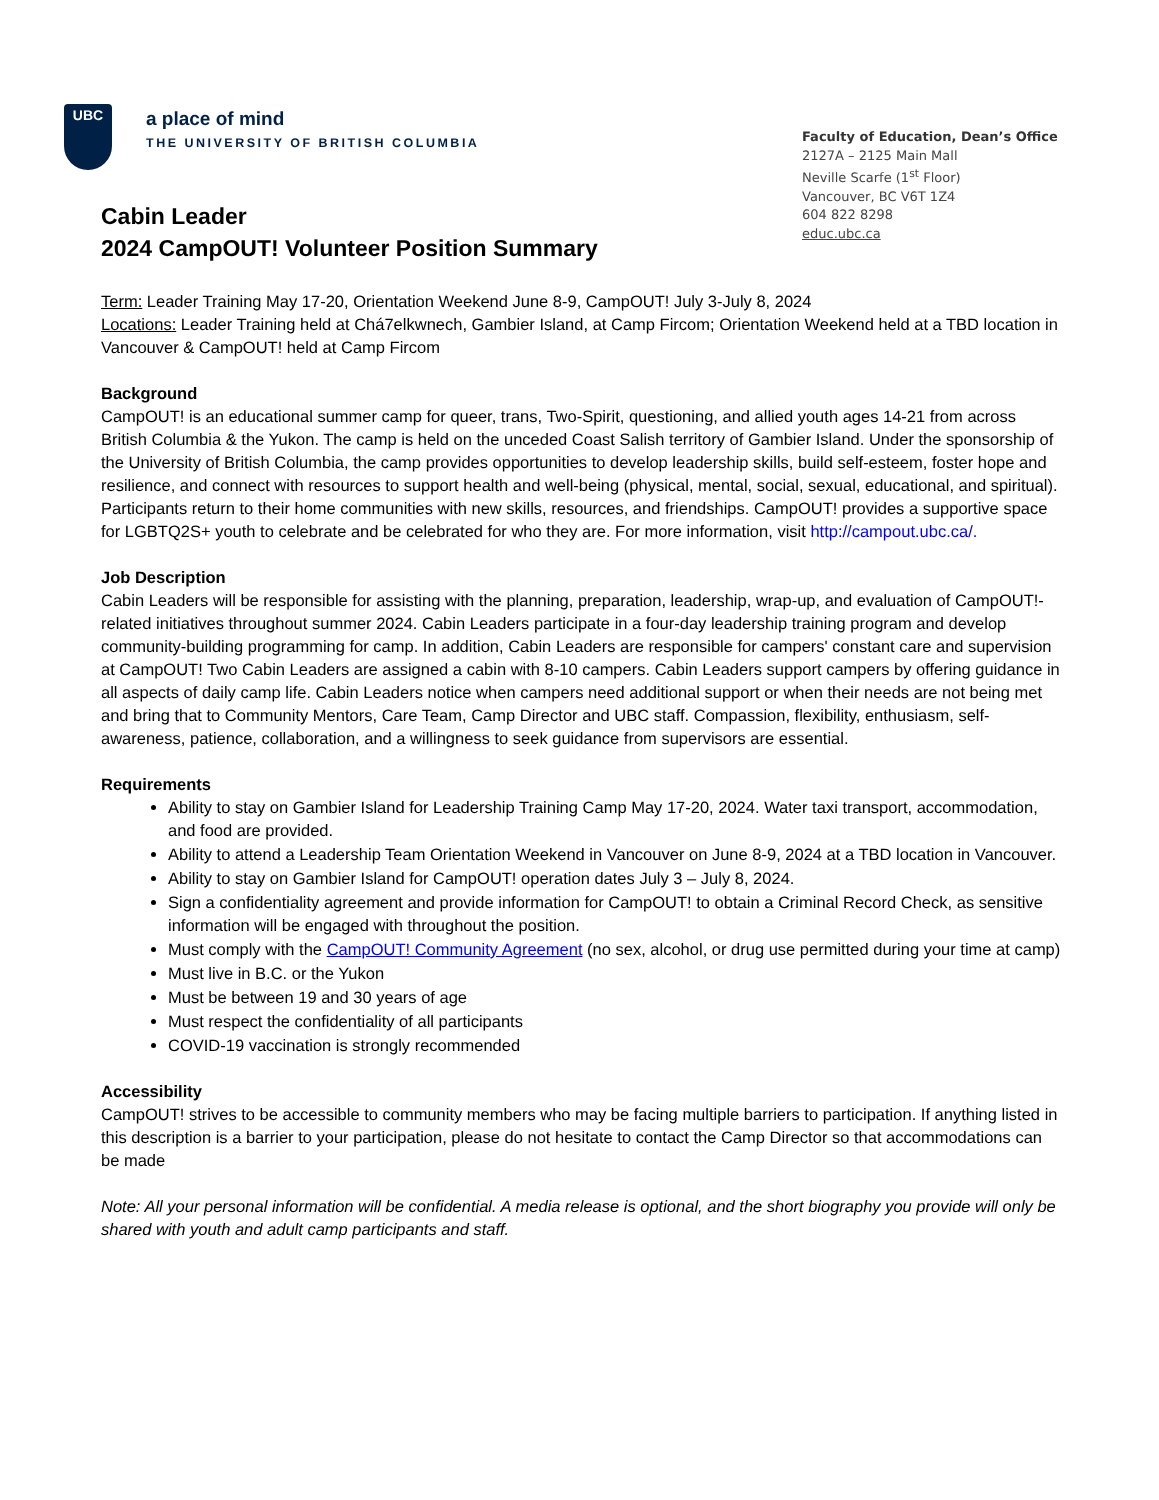UBC
a place of mind
THE UNIVERSITY OF BRITISH COLUMBIA
Faculty of Education, Dean’s Office
2127A – 2125 Main Mall
Neville Scarfe (1<sup>st</sup> Floor)
Vancouver, BC V6T 1Z4
604 822 8298
educ.ubc.ca
Cabin Leader
2024 CampOUT! Volunteer Position Summary
Term: Leader Training May 17-20, Orientation Weekend June 8-9, CampOUT! July 3-July 8, 2024
Locations: Leader Training held at Chá7elkwnech, Gambier Island, at Camp Fircom; Orientation Weekend held at a TBD location in Vancouver & CampOUT! held at Camp Fircom
Background
CampOUT! is an educational summer camp for queer, trans, Two-Spirit, questioning, and allied youth ages 14-21 from across British Columbia & the Yukon. The camp is held on the unceded Coast Salish territory of Gambier Island. Under the sponsorship of the University of British Columbia, the camp provides opportunities to develop leadership skills, build self-esteem, foster hope and resilience, and connect with resources to support health and well-being (physical, mental, social, sexual, educational, and spiritual). Participants return to their home communities with new skills, resources, and friendships. CampOUT! provides a supportive space for LGBTQ2S+ youth to celebrate and be celebrated for who they are. For more information, visit http://campout.ubc.ca/.
Job Description
Cabin Leaders will be responsible for assisting with the planning, preparation, leadership, wrap-up, and evaluation of CampOUT!-related initiatives throughout summer 2024. Cabin Leaders participate in a four-day leadership training program and develop community-building programming for camp. In addition, Cabin Leaders are responsible for campers' constant care and supervision at CampOUT! Two Cabin Leaders are assigned a cabin with 8-10 campers. Cabin Leaders support campers by offering guidance in all aspects of daily camp life. Cabin Leaders notice when campers need additional support or when their needs are not being met and bring that to Community Mentors, Care Team, Camp Director and UBC staff. Compassion, flexibility, enthusiasm, self-awareness, patience, collaboration, and a willingness to seek guidance from supervisors are essential.
Requirements
Ability to stay on Gambier Island for Leadership Training Camp May 17-20, 2024. Water taxi transport, accommodation, and food are provided.
Ability to attend a Leadership Team Orientation Weekend in Vancouver on June 8-9, 2024 at a TBD location in Vancouver.
Ability to stay on Gambier Island for CampOUT! operation dates July 3 – July 8, 2024.
Sign a confidentiality agreement and provide information for CampOUT! to obtain a Criminal Record Check, as sensitive information will be engaged with throughout the position.
Must comply with the CampOUT! Community Agreement (no sex, alcohol, or drug use permitted during your time at camp)
Must live in B.C. or the Yukon
Must be between 19 and 30 years of age
Must respect the confidentiality of all participants
COVID-19 vaccination is strongly recommended
Accessibility
CampOUT! strives to be accessible to community members who may be facing multiple barriers to participation. If anything listed in this description is a barrier to your participation, please do not hesitate to contact the Camp Director so that accommodations can be made
Note: All your personal information will be confidential. A media release is optional, and the short biography you provide will only be shared with youth and adult camp participants and staff.